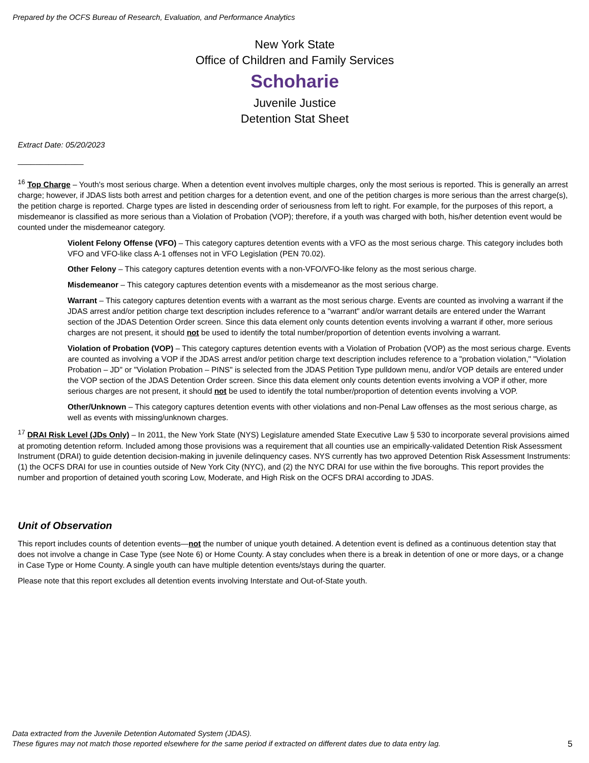Prepared by the OCFS Bureau of Research, Evaluation, and Performance Analytics
New York State
Office of Children and Family Services
Schoharie
Juvenile Justice
Detention Stat Sheet
Extract Date: 05/20/2023
_______________
<sup>16</sup> Top Charge – Youth's most serious charge. When a detention event involves multiple charges, only the most serious is reported. This is generally an arrest charge; however, if JDAS lists both arrest and petition charges for a detention event, and one of the petition charges is more serious than the arrest charge(s), the petition charge is reported. Charge types are listed in descending order of seriousness from left to right. For example, for the purposes of this report, a misdemeanor is classified as more serious than a Violation of Probation (VOP); therefore, if a youth was charged with both, his/her detention event would be counted under the misdemeanor category.
Violent Felony Offense (VFO) – This category captures detention events with a VFO as the most serious charge. This category includes both VFO and VFO-like class A-1 offenses not in VFO Legislation (PEN 70.02).
Other Felony – This category captures detention events with a non-VFO/VFO-like felony as the most serious charge.
Misdemeanor – This category captures detention events with a misdemeanor as the most serious charge.
Warrant – This category captures detention events with a warrant as the most serious charge. Events are counted as involving a warrant if the JDAS arrest and/or petition charge text description includes reference to a "warrant" and/or warrant details are entered under the Warrant section of the JDAS Detention Order screen. Since this data element only counts detention events involving a warrant if other, more serious charges are not present, it should not be used to identify the total number/proportion of detention events involving a warrant.
Violation of Probation (VOP) – This category captures detention events with a Violation of Probation (VOP) as the most serious charge. Events are counted as involving a VOP if the JDAS arrest and/or petition charge text description includes reference to a "probation violation," "Violation Probation – JD" or "Violation Probation – PINS" is selected from the JDAS Petition Type pulldown menu, and/or VOP details are entered under the VOP section of the JDAS Detention Order screen. Since this data element only counts detention events involving a VOP if other, more serious charges are not present, it should not be used to identify the total number/proportion of detention events involving a VOP.
Other/Unknown – This category captures detention events with other violations and non-Penal Law offenses as the most serious charge, as well as events with missing/unknown charges.
<sup>17</sup> DRAI Risk Level (JDs Only) – In 2011, the New York State (NYS) Legislature amended State Executive Law § 530 to incorporate several provisions aimed at promoting detention reform. Included among those provisions was a requirement that all counties use an empirically-validated Detention Risk Assessment Instrument (DRAI) to guide detention decision-making in juvenile delinquency cases. NYS currently has two approved Detention Risk Assessment Instruments: (1) the OCFS DRAI for use in counties outside of New York City (NYC), and (2) the NYC DRAI for use within the five boroughs. This report provides the number and proportion of detained youth scoring Low, Moderate, and High Risk on the OCFS DRAI according to JDAS.
Unit of Observation
This report includes counts of detention events—not the number of unique youth detained. A detention event is defined as a continuous detention stay that does not involve a change in Case Type (see Note 6) or Home County. A stay concludes when there is a break in detention of one or more days, or a change in Case Type or Home County. A single youth can have multiple detention events/stays during the quarter.
Please note that this report excludes all detention events involving Interstate and Out-of-State youth.
Data extracted from the Juvenile Detention Automated System (JDAS).
These figures may not match those reported elsewhere for the same period if extracted on different dates due to data entry lag.
5